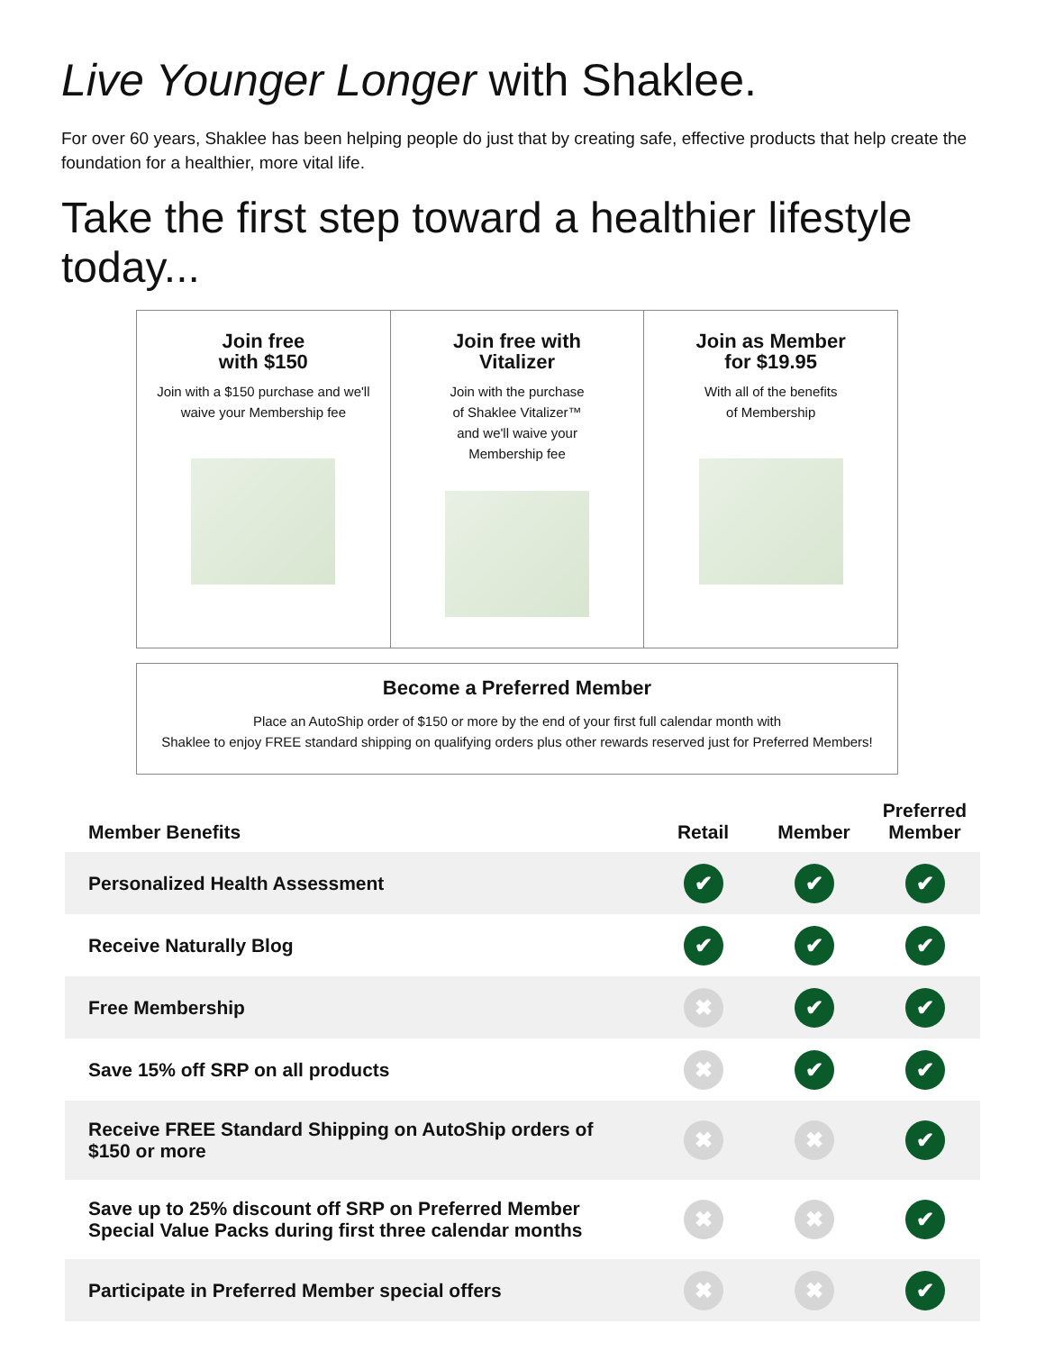Live Younger Longer with Shaklee.
For over 60 years, Shaklee has been helping people do just that by creating safe, effective products that help create the foundation for a healthier, more vital life.
Take the first step toward a healthier lifestyle today...
Join free
with $150
Join with a $150 purchase and we'll
waive your Membership fee
Join free with
Vitalizer
Join with the purchase
of Shaklee Vitalizer™
and we'll waive your
Membership fee
Join as Member
for $19.95
With all of the benefits
of Membership
Become a Preferred Member
Place an AutoShip order of $150 or more by the end of your first full calendar month with
Shaklee to enjoy FREE standard shipping on qualifying orders plus other rewards reserved just for Preferred Members!
| Member Benefits | Retail | Member | Preferred Member |
| --- | --- | --- | --- |
| Personalized Health Assessment | ✔ | ✔ | ✔ |
| Receive Naturally Blog | ✔ | ✔ | ✔ |
| Free Membership | ✖ | ✔ | ✔ |
| Save 15% off SRP on all products | ✖ | ✔ | ✔ |
| Receive FREE Standard Shipping on AutoShip orders of $150 or more | ✖ | ✖ | ✔ |
| Save up to 25% discount off SRP on Preferred Member Special Value Packs during first three calendar months | ✖ | ✖ | ✔ |
| Participate in Preferred Member special offers | ✖ | ✖ | ✔ |